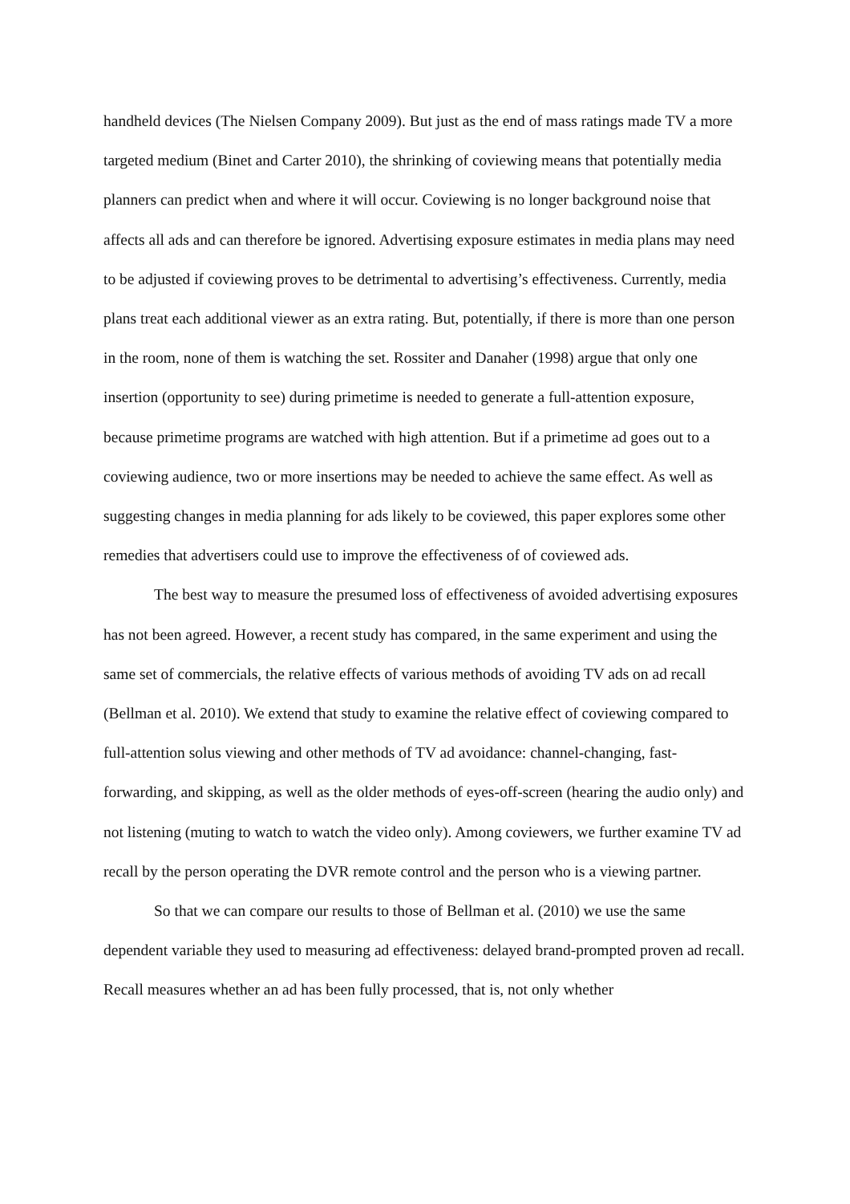handheld devices (The Nielsen Company 2009). But just as the end of mass ratings made TV a more targeted medium (Binet and Carter 2010), the shrinking of coviewing means that potentially media planners can predict when and where it will occur. Coviewing is no longer background noise that affects all ads and can therefore be ignored. Advertising exposure estimates in media plans may need to be adjusted if coviewing proves to be detrimental to advertising’s effectiveness. Currently, media plans treat each additional viewer as an extra rating. But, potentially, if there is more than one person in the room, none of them is watching the set. Rossiter and Danaher (1998) argue that only one insertion (opportunity to see) during primetime is needed to generate a full-attention exposure, because primetime programs are watched with high attention. But if a primetime ad goes out to a coviewing audience, two or more insertions may be needed to achieve the same effect. As well as suggesting changes in media planning for ads likely to be coviewed, this paper explores some other remedies that advertisers could use to improve the effectiveness of of coviewed ads.
The best way to measure the presumed loss of effectiveness of avoided advertising exposures has not been agreed. However, a recent study has compared, in the same experiment and using the same set of commercials, the relative effects of various methods of avoiding TV ads on ad recall (Bellman et al. 2010). We extend that study to examine the relative effect of coviewing compared to full-attention solus viewing and other methods of TV ad avoidance: channel-changing, fast-forwarding, and skipping, as well as the older methods of eyes-off-screen (hearing the audio only) and not listening (muting to watch to watch the video only). Among coviewers, we further examine TV ad recall by the person operating the DVR remote control and the person who is a viewing partner.
So that we can compare our results to those of Bellman et al. (2010) we use the same dependent variable they used to measuring ad effectiveness: delayed brand-prompted proven ad recall. Recall measures whether an ad has been fully processed, that is, not only whether